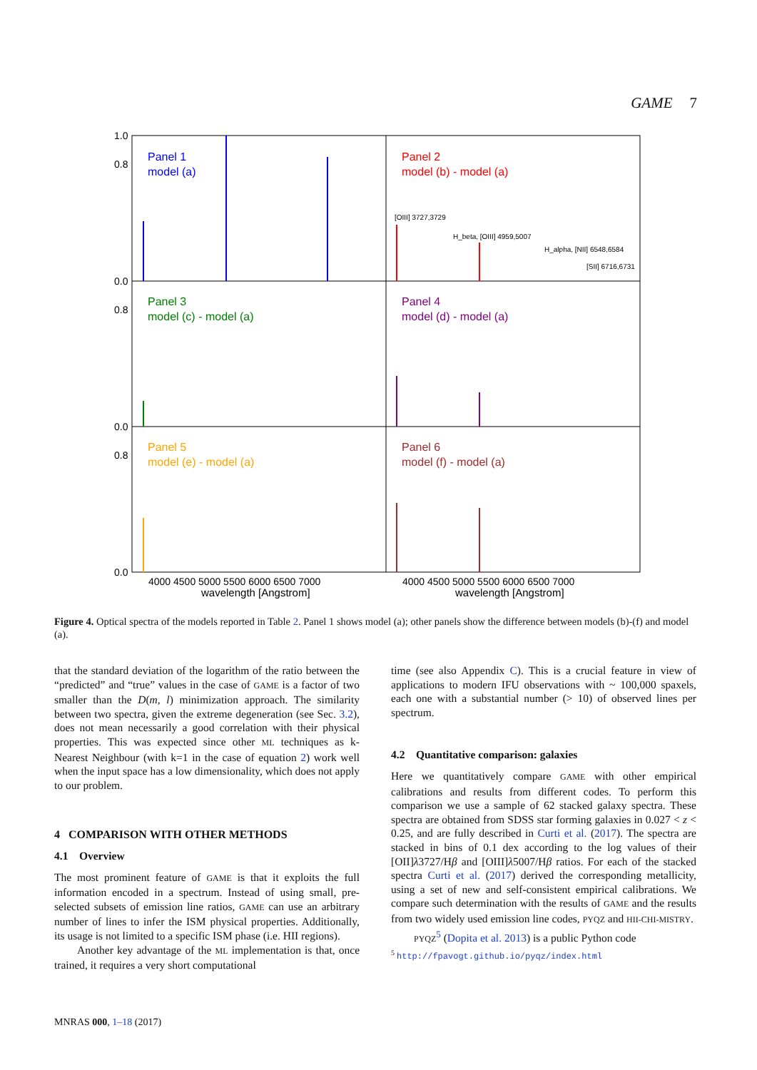GAME 7
1.0
0.0
0.0
0.0
0.8
0.8
0.8
Panel 1
model (a)
Panel 2
model (b) - model (a)
[OIII] 3727,3729
H_beta, [OIII] 4959,5007
H_alpha, [NII] 6548,6584
[SII] 6716,6731
Panel 3
model (c) - model (a)
Panel 4
model (d) - model (a)
Panel 5
model (e) - model (a)
Panel 6
model (f) - model (a)
4000 4500 5000 5500 6000 6500 7000
4000 4500 5000 5500 6000 6500 7000
wavelength [Angstrom]
wavelength [Angstrom]
Figure 4. Optical spectra of the models reported in Table 2. Panel 1 shows model (a); other panels show the difference between models (b)-(f) and model (a).
that the standard deviation of the logarithm of the ratio between the “predicted” and “true” values in the case of GAME is a factor of two smaller than the D(m, l) minimization approach. The similarity between two spectra, given the extreme degeneration (see Sec. 3.2), does not mean necessarily a good correlation with their physical properties. This was expected since other ML techniques as k-Nearest Neighbour (with k=1 in the case of equation 2) work well when the input space has a low dimensionality, which does not apply to our problem.
4 COMPARISON WITH OTHER METHODS
4.1 Overview
The most prominent feature of GAME is that it exploits the full information encoded in a spectrum. Instead of using small, pre-selected subsets of emission line ratios, GAME can use an arbitrary number of lines to infer the ISM physical properties. Additionally, its usage is not limited to a specific ISM phase (i.e. HII regions).
Another key advantage of the ML implementation is that, once trained, it requires a very short computational
time (see also Appendix C). This is a crucial feature in view of applications to modern IFU observations with ~ 100,000 spaxels, each one with a substantial number (> 10) of observed lines per spectrum.
4.2 Quantitative comparison: galaxies
Here we quantitatively compare GAME with other empirical calibrations and results from different codes. To perform this comparison we use a sample of 62 stacked galaxy spectra. These spectra are obtained from SDSS star forming galaxies in 0.027 < z < 0.25, and are fully described in Curti et al. (2017). The spectra are stacked in bins of 0.1 dex according to the log values of their [OII]λ3727/Hβ and [OIII]λ5007/Hβ ratios. For each of the stacked spectra Curti et al. (2017) derived the corresponding metallicity, using a set of new and self-consistent empirical calibrations. We compare such determination with the results of GAME and the results from two widely used emission line codes, PYQZ and HII-CHI-MISTRY.
PYQZ<sup>5</sup> (Dopita et al. 2013) is a public Python code
<sup>5</sup> http://fpavogt.github.io/pyqz/index.html
MNRAS 000, 1–18 (2017)